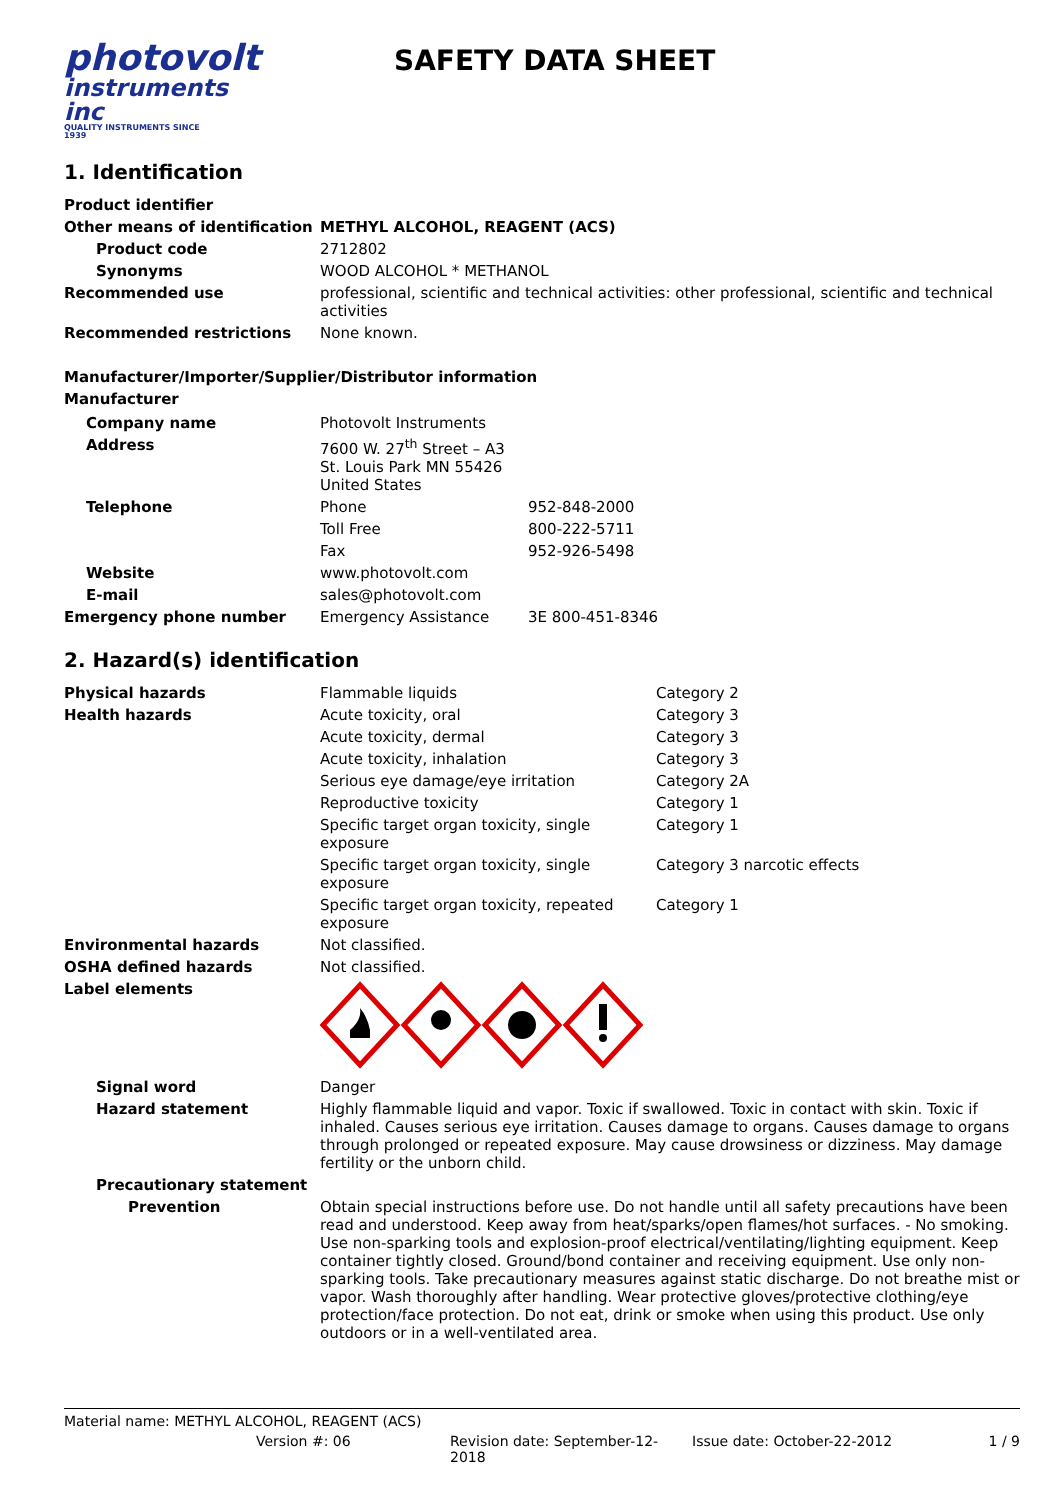photovolt
instruments inc
QUALITY INSTRUMENTS SINCE 1939
SAFETY DATA SHEET
1. Identification
| Product identifier | |
| Other means of identification | METHYL ALCOHOL, REAGENT (ACS) |
| Product code | 2712802 |
| Synonyms | WOOD ALCOHOL * METHANOL |
| Recommended use | professional, scientific and technical activities: other professional, scientific and technical activities |
| Recommended restrictions | None known. |
Manufacturer/Importer/Supplier/Distributor information
Manufacturer
| Company name | Photovolt Instruments | |
| Address | 7600 W. 27<sup>th</sup> Street – A3 St. Louis Park MN 55426 United States | |
| Telephone | Phone | 952-848-2000 |
| | Toll Free | 800-222-5711 |
| | Fax | 952-926-5498 |
| Website | www.photovolt.com | |
| E-mail | sales@photovolt.com | |
| Emergency phone number | Emergency Assistance | 3E 800-451-8346 |
2. Hazard(s) identification
| Physical hazards | Flammable liquids | Category 2 |
| Health hazards | Acute toxicity, oral | Category 3 |
| | Acute toxicity, dermal | Category 3 |
| | Acute toxicity, inhalation | Category 3 |
| | Serious eye damage/eye irritation | Category 2A |
| | Reproductive toxicity | Category 1 |
| | Specific target organ toxicity, single exposure | Category 1 |
| | Specific target organ toxicity, single exposure | Category 3 narcotic effects |
| | Specific target organ toxicity, repeated exposure | Category 1 |
| Environmental hazards | Not classified. | |
| OSHA defined hazards | Not classified. | |
| Label elements | | |
| Signal word | Danger |
| Hazard statement | Highly flammable liquid and vapor. Toxic if swallowed. Toxic in contact with skin. Toxic if inhaled. Causes serious eye irritation. Causes damage to organs. Causes damage to organs through prolonged or repeated exposure. May cause drowsiness or dizziness. May damage fertility or the unborn child. |
| Precautionary statement | |
| Prevention | Obtain special instructions before use. Do not handle until all safety precautions have been read and understood. Keep away from heat/sparks/open flames/hot surfaces. - No smoking. Use non-sparking tools and explosion-proof electrical/ventilating/lighting equipment. Keep container tightly closed. Ground/bond container and receiving equipment. Use only non-sparking tools. Take precautionary measures against static discharge. Do not breathe mist or vapor. Wash thoroughly after handling. Wear protective gloves/protective clothing/eye protection/face protection. Do not eat, drink or smoke when using this product. Use only outdoors or in a well-ventilated area. |
Material name: METHYL ALCOHOL, REAGENT (ACS)
Version #: 06 Revision date: September-12-2018 Issue date: October-22-2012 1 / 9